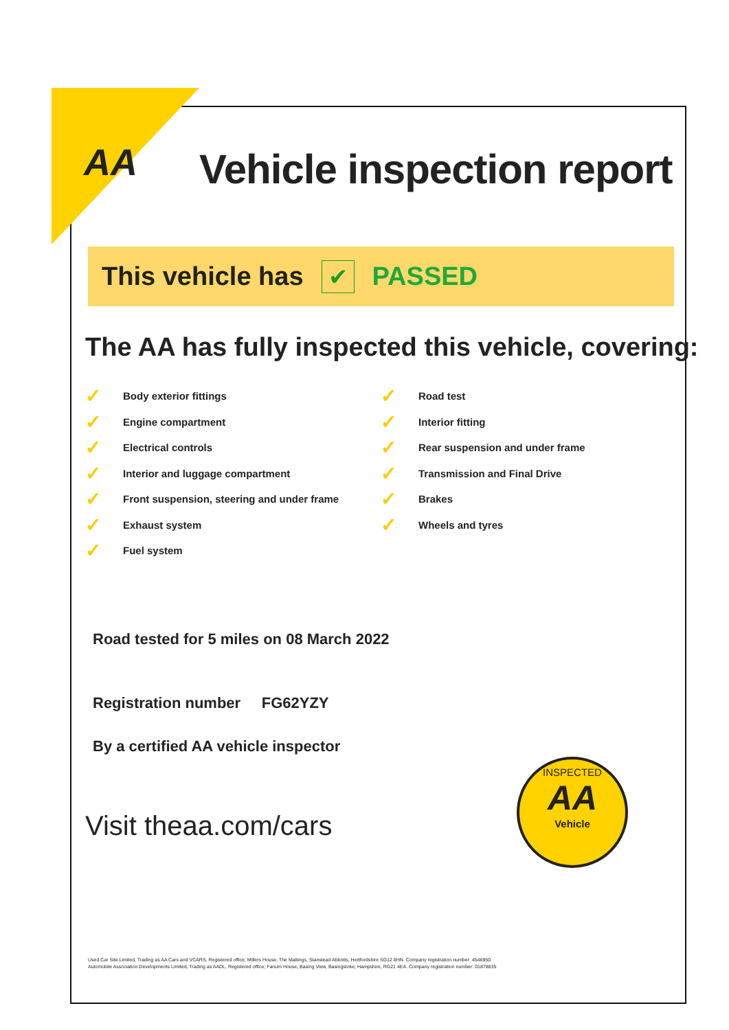AA Vehicle inspection report
This vehicle has
✔
PASSED
The AA has fully inspected this vehicle, covering:
✓ Body exterior fittings
✓ Engine compartment
✓ Electrical controls
✓ Interior and luggage compartment
✓ Front suspension, steering and under frame
✓ Exhaust system
✓ Fuel system
✓ Road test
✓ Interior fitting
✓ Rear suspension and under frame
✓ Transmission and Final Drive
✓ Brakes
✓ Wheels and tyres
Road tested for 5 miles on 08 March 2022
Registration number FG62YZY
By a certified AA vehicle inspector
Visit theaa.com/cars
INSPECTED
AA
Vehicle
Used Car Site Limited, Trading as AA Cars and VCARS, Registered office; Millers House, The Maltings, Stanstead Abbotts, Hertfordshire SG12 8HN. Company registration number: 4546950
Automobile Association Developments Limited, Trading as AADL, Registered office; Fanum House, Basing View, Basingstoke, Hampshire, RG21 4EA. Company registration number: 01878835